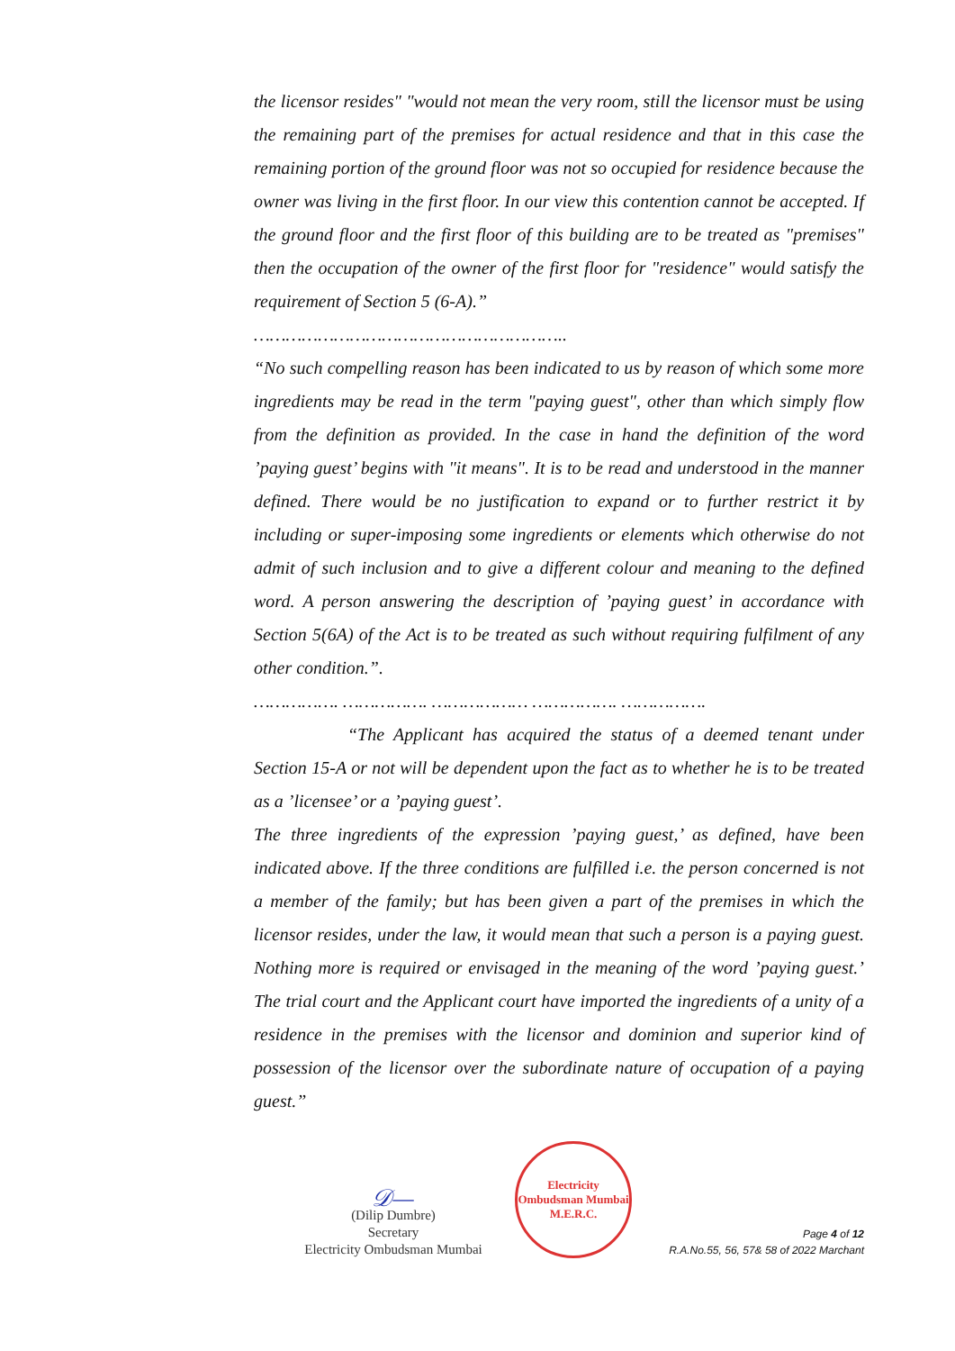the licensor resides" "would not mean the very room, still the licensor must be using the remaining part of the premises for actual residence and that in this case the remaining portion of the ground floor was not so occupied for residence because the owner was living in the first floor. In our view this contention cannot be accepted. If the ground floor and the first floor of this building are to be treated as "premises" then the occupation of the owner of the first floor for "residence" would satisfy the requirement of Section 5 (6-A).”
…………………………………………………..
“No such compelling reason has been indicated to us by reason of which some more ingredients may be read in the term "paying guest", other than which simply flow from the definition as provided. In the case in hand the definition of the word ’paying guest’ begins with "it means". It is to be read and understood in the manner defined. There would be no justification to expand or to further restrict it by including or super-imposing some ingredients or elements which otherwise do not admit of such inclusion and to give a different colour and meaning to the defined word. A person answering the description of ’paying guest’ in accordance with Section 5(6A) of the Act is to be treated as such without requiring fulfilment of any other condition.”.
……………. ……………. ……………… ……………. …………….
“The Applicant has acquired the status of a deemed tenant under Section 15-A or not will be dependent upon the fact as to whether he is to be treated as a ’licensee’ or a ’paying guest’.
The three ingredients of the expression ’paying guest,’ as defined, have been indicated above. If the three conditions are fulfilled i.e. the person concerned is not a member of the family; but has been given a part of the premises in which the licensor resides, under the law, it would mean that such a person is a paying guest. Nothing more is required or envisaged in the meaning of the word ’paying guest.’ The trial court and the Applicant court have imported the ingredients of a unity of a residence in the premises with the licensor and dominion and superior kind of possession of the licensor over the subordinate nature of occupation of a paying guest.”
𝒟—
(Dilip Dumbre)
Secretary
Electricity Ombudsman Mumbai
Electricity Ombudsman Mumbai
M.E.R.C.
Page 4 of 12
R.A.No.55, 56, 57& 58 of 2022 Marchant